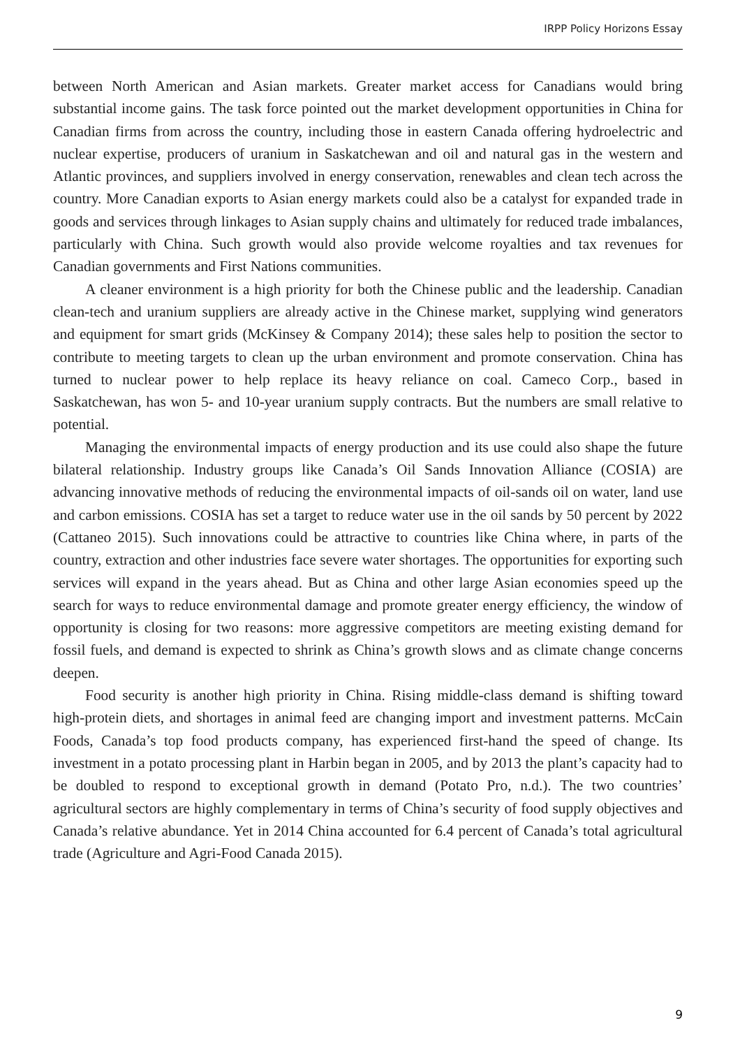IRPP Policy Horizons Essay
between North American and Asian markets. Greater market access for Canadians would bring substantial income gains. The task force pointed out the market development opportunities in China for Canadian firms from across the country, including those in eastern Canada offering hydroelectric and nuclear expertise, producers of uranium in Saskatchewan and oil and natural gas in the western and Atlantic provinces, and suppliers involved in energy conservation, renewables and clean tech across the country. More Canadian exports to Asian energy markets could also be a catalyst for expanded trade in goods and services through linkages to Asian supply chains and ultimately for reduced trade imbalances, particularly with China. Such growth would also provide welcome royalties and tax revenues for Canadian governments and First Nations communities.
A cleaner environment is a high priority for both the Chinese public and the leadership. Canadian clean-tech and uranium suppliers are already active in the Chinese market, supplying wind generators and equipment for smart grids (McKinsey & Company 2014); these sales help to position the sector to contribute to meeting targets to clean up the urban environment and promote conservation. China has turned to nuclear power to help replace its heavy reliance on coal. Cameco Corp., based in Saskatchewan, has won 5- and 10-year uranium supply contracts. But the numbers are small relative to potential.
Managing the environmental impacts of energy production and its use could also shape the future bilateral relationship. Industry groups like Canada’s Oil Sands Innovation Alliance (COSIA) are advancing innovative methods of reducing the environmental impacts of oil-sands oil on water, land use and carbon emissions. COSIA has set a target to reduce water use in the oil sands by 50 percent by 2022 (Cattaneo 2015). Such innovations could be attractive to countries like China where, in parts of the country, extraction and other industries face severe water shortages. The opportunities for exporting such services will expand in the years ahead. But as China and other large Asian economies speed up the search for ways to reduce environmental damage and promote greater energy efficiency, the window of opportunity is closing for two reasons: more aggressive competitors are meeting existing demand for fossil fuels, and demand is expected to shrink as China’s growth slows and as climate change concerns deepen.
Food security is another high priority in China. Rising middle-class demand is shifting toward high-protein diets, and shortages in animal feed are changing import and investment patterns. McCain Foods, Canada’s top food products company, has experienced first-hand the speed of change. Its investment in a potato processing plant in Harbin began in 2005, and by 2013 the plant’s capacity had to be doubled to respond to exceptional growth in demand (Potato Pro, n.d.). The two countries’ agricultural sectors are highly complementary in terms of China’s security of food supply objectives and Canada’s relative abundance. Yet in 2014 China accounted for 6.4 percent of Canada’s total agricultural trade (Agriculture and Agri-Food Canada 2015).
9